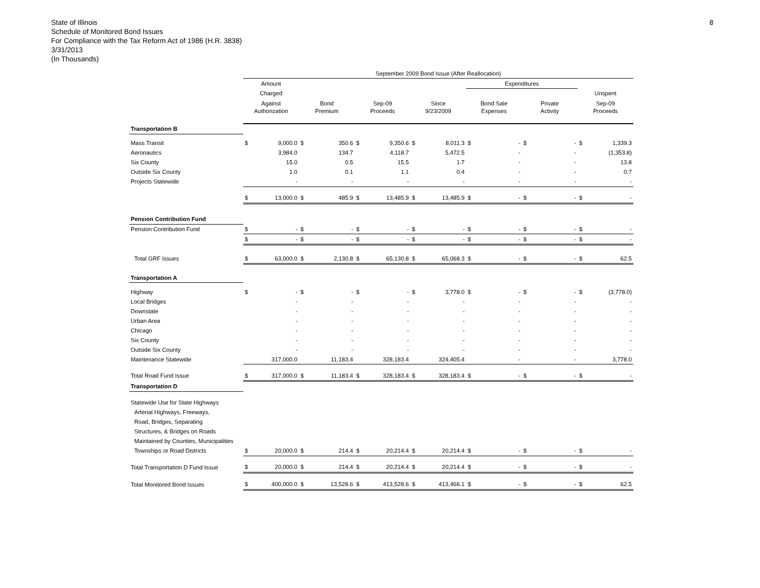8
State of Illinois
Schedule of Monitored Bond Issues
For Compliance with the Tax Reform Act of 1986 (H.R. 3838)
3/31/2013
(In Thousands)
| | September 2009 Bond Issue (After Reallocation) | | | | | | | | | | | | | |
| | Amount | | | | | | | | Expenditures | | | | | |
| | Charged | | | | | | | | | | | | Unspent | |
| | Against | | Bond | | Sep-09 | | Since | | Bond Sale | | Private | | Sep-09 | |
| | Authorization | | Premium | | Proceeds | | 9/23/2009 | | Expenses | | Activity | | Proceeds | |
| Transportation B | | | | | | | | | | | | | | |
| Mass Transit | $ | 9,000.0 | $ | 350.6 | $ | 9,350.6 | $ | 8,011.3 | $ | - | $ | - | $ | 1,339.3 |
| Aeronautics | | 3,984.0 | | 134.7 | | 4,118.7 | | 5,472.5 | | - | | - | | (1,353.8) |
| Six County | | 15.0 | | 0.5 | | 15.5 | | 1.7 | | - | | - | | 13.8 |
| Outside Six County | | 1.0 | | 0.1 | | 1.1 | | 0.4 | | - | | - | | 0.7 |
| Projects Statewide | | - | | - | | - | | - | | - | | - | | - |
| | $ | 13,000.0 | $ | 485.9 | $ | 13,485.9 | $ | 13,485.9 | $ | - | $ | - | $ | - |
| Pension Contribution Fund | | | | | | | | | | | | | | |
| Pension Contribution Fund | $ | - | $ | - | $ | - | $ | - | $ | - | $ | - | $ | - |
| | $ | - | $ | - | $ | - | $ | - | $ | - | $ | - | $ | - |
| Total GRF Issues | $ | 63,000.0 | $ | 2,130.8 | $ | 65,130.8 | $ | 65,068.3 | $ | - | $ | - | $ | 62.5 |
| Transportation A | | | | | | | | | | | | | | |
| Highway | $ | - | $ | - | $ | - | $ | 3,778.0 | $ | - | $ | - | $ | (3,778.0) |
| Local Bridges | | - | | - | | - | | - | | - | | - | | - |
| Downstate | | - | | - | | - | | - | | - | | - | | - |
| Urban Area | | - | | - | | - | | - | | - | | - | | - |
| Chicago | | - | | - | | - | | - | | - | | - | | - |
| Six County | | - | | - | | - | | - | | - | | - | | - |
| Outside Six County | | - | | - | | - | | - | | - | | - | | - |
| Maintenance Statewide | | 317,000.0 | | 11,183.4 | | 328,183.4 | | 324,405.4 | | - | | - | | 3,778.0 |
| Total Road Fund Issue | $ | 317,000.0 | $ | 11,183.4 | $ | 328,183.4 | $ | 328,183.4 | $ | - | $ | - | $ | - |
| Transportation D | | | | | | | | | | | | | | |
| Statewide Use for State Highways | | | | | | | | | | | | | | |
| Arterial Highways, Freeways, | | | | | | | | | | | | | | |
| Road, Bridges, Separating | | | | | | | | | | | | | | |
| Structures, & Bridges on Roads | | | | | | | | | | | | | | |
| Maintained by Counties, Municipalities | | | | | | | | | | | | | | |
| Townships or Road Districts | $ | 20,000.0 | $ | 214.4 | $ | 20,214.4 | $ | 20,214.4 | $ | - | $ | - | $ | - |
| Total Transportation D Fund Issue | $ | 20,000.0 | $ | 214.4 | $ | 20,214.4 | $ | 20,214.4 | $ | - | $ | - | $ | - |
| Total Monitored Bond Issues | $ | 400,000.0 | $ | 13,528.6 | $ | 413,528.6 | $ | 413,466.1 | $ | - | $ | - | $ | 62.5 |